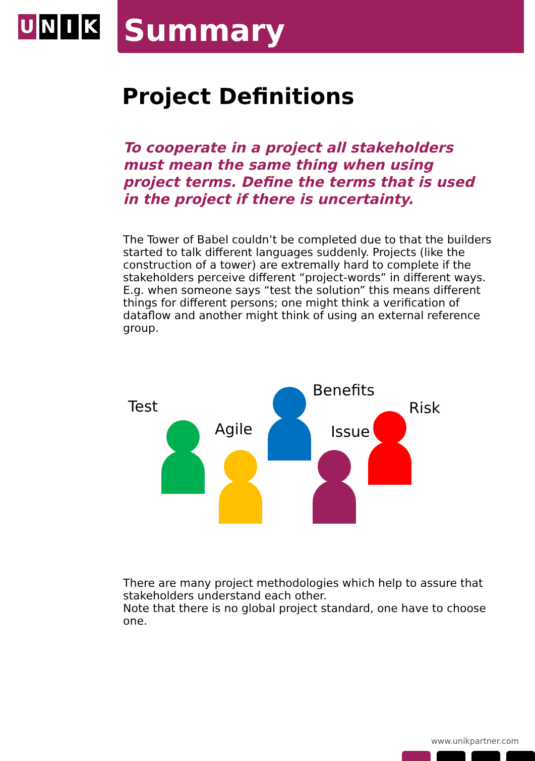U N I K
Summary
Project Definitions
To cooperate in a project all stakeholders must mean the same thing when using project terms. Define the terms that is used in the project if there is uncertainty.
The Tower of Babel couldn’t be completed due to that the builders started to talk different languages suddenly. Projects (like the construction of a tower) are extremally hard to complete if the stakeholders perceive different “project-words” in different ways. E.g. when someone says “test the solution” this means different things for different persons; one might think a verification of dataflow and another might think of using an external reference group.
Test
Agile
Benefits
Issue
Risk
There are many project methodologies which help to assure that stakeholders understand each other.
Note that there is no global project standard, one have to choose one.
www.unikpartner.com